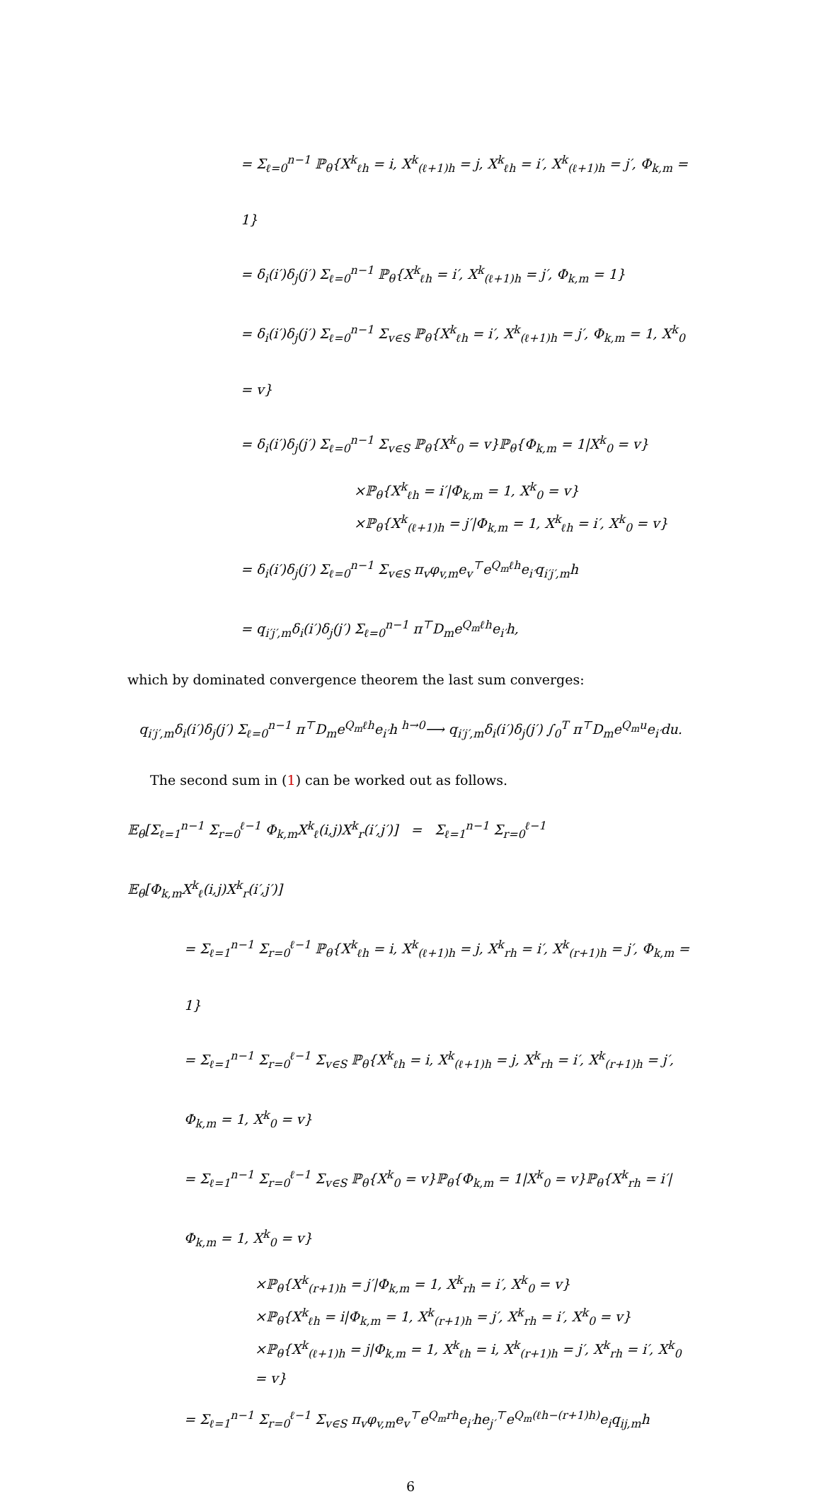= Σ<sub>ℓ=0</sub><sup>n−1</sup> ℙ<sub>θ</sub>{X<sup>k</sup><sub>ℓh</sub> = i, X<sup>k</sup><sub>(ℓ+1)h</sub> = j, X<sup>k</sup><sub>ℓh</sub> = i′, X<sup>k</sup><sub>(ℓ+1)h</sub> = j′, Φ<sub>k,m</sub> = 1}
= δ<sub>i</sub>(i′)δ<sub>j</sub>(j′) Σ<sub>ℓ=0</sub><sup>n−1</sup> ℙ<sub>θ</sub>{X<sup>k</sup><sub>ℓh</sub> = i′, X<sup>k</sup><sub>(ℓ+1)h</sub> = j′, Φ<sub>k,m</sub> = 1}
= δ<sub>i</sub>(i′)δ<sub>j</sub>(j′) Σ<sub>ℓ=0</sub><sup>n−1</sup> Σ<sub>v∈S</sub> ℙ<sub>θ</sub>{X<sup>k</sup><sub>ℓh</sub> = i′, X<sup>k</sup><sub>(ℓ+1)h</sub> = j′, Φ<sub>k,m</sub> = 1, X<sup>k</sup><sub>0</sub> = v}
= δ<sub>i</sub>(i′)δ<sub>j</sub>(j′) Σ<sub>ℓ=0</sub><sup>n−1</sup> Σ<sub>v∈S</sub> ℙ<sub>θ</sub>{X<sup>k</sup><sub>0</sub> = v}ℙ<sub>θ</sub>{Φ<sub>k,m</sub> = 1|X<sup>k</sup><sub>0</sub> = v}
×ℙ<sub>θ</sub>{X<sup>k</sup><sub>ℓh</sub> = i′|Φ<sub>k,m</sub> = 1, X<sup>k</sup><sub>0</sub> = v}
×ℙ<sub>θ</sub>{X<sup>k</sup><sub>(ℓ+1)h</sub> = j′|Φ<sub>k,m</sub> = 1, X<sup>k</sup><sub>ℓh</sub> = i′, X<sup>k</sup><sub>0</sub> = v}
= δ<sub>i</sub>(i′)δ<sub>j</sub>(j′) Σ<sub>ℓ=0</sub><sup>n−1</sup> Σ<sub>v∈S</sub> π<sub>v</sub>φ<sub>v,m</sub>e<sub>v</sub><sup>⊤</sup>e<sup>Q<sub>m</sub>ℓh</sup>e<sub>i′</sub>q<sub>i′j′,m</sub>h
= q<sub>i′j′,m</sub>δ<sub>i</sub>(i′)δ<sub>j</sub>(j′) Σ<sub>ℓ=0</sub><sup>n−1</sup> π<sup>⊤</sup>D<sub>m</sub>e<sup>Q<sub>m</sub>ℓh</sup>e<sub>i′</sub>h,
which by dominated convergence theorem the last sum converges:
q<sub>i′j′,m</sub>δ<sub>i</sub>(i′)δ<sub>j</sub>(j′) Σ<sub>ℓ=0</sub><sup>n−1</sup> π<sup>⊤</sup>D<sub>m</sub>e<sup>Q<sub>m</sub>ℓh</sup>e<sub>i′</sub>h <sup>h→0</sup>⟶ q<sub>i′j′,m</sub>δ<sub>i</sub>(i′)δ<sub>j</sub>(j′) ∫<sub>0</sub><sup>T</sup> π<sup>⊤</sup>D<sub>m</sub>e<sup>Q<sub>m</sub>u</sup>e<sub>i′</sub>du.
The second sum in (1) can be worked out as follows.
𝔼<sub>θ</sub>[Σ<sub>ℓ=1</sub><sup>n−1</sup> Σ<sub>r=0</sub><sup>ℓ−1</sup> Φ<sub>k,m</sub>X<sup>k</sup><sub>ℓ</sub>(i,j)X<sup>k</sup><sub>r</sub>(i′,j′)] = Σ<sub>ℓ=1</sub><sup>n−1</sup> Σ<sub>r=0</sub><sup>ℓ−1</sup> 𝔼<sub>θ</sub>[Φ<sub>k,m</sub>X<sup>k</sup><sub>ℓ</sub>(i,j)X<sup>k</sup><sub>r</sub>(i′,j′)]
= Σ<sub>ℓ=1</sub><sup>n−1</sup> Σ<sub>r=0</sub><sup>ℓ−1</sup> ℙ<sub>θ</sub>{X<sup>k</sup><sub>ℓh</sub> = i, X<sup>k</sup><sub>(ℓ+1)h</sub> = j, X<sup>k</sup><sub>rh</sub> = i′, X<sup>k</sup><sub>(r+1)h</sub> = j′, Φ<sub>k,m</sub> = 1}
= Σ<sub>ℓ=1</sub><sup>n−1</sup> Σ<sub>r=0</sub><sup>ℓ−1</sup> Σ<sub>v∈S</sub> ℙ<sub>θ</sub>{X<sup>k</sup><sub>ℓh</sub> = i, X<sup>k</sup><sub>(ℓ+1)h</sub> = j, X<sup>k</sup><sub>rh</sub> = i′, X<sup>k</sup><sub>(r+1)h</sub> = j′, Φ<sub>k,m</sub> = 1, X<sup>k</sup><sub>0</sub> = v}
= Σ<sub>ℓ=1</sub><sup>n−1</sup> Σ<sub>r=0</sub><sup>ℓ−1</sup> Σ<sub>v∈S</sub> ℙ<sub>θ</sub>{X<sup>k</sup><sub>0</sub> = v}ℙ<sub>θ</sub>{Φ<sub>k,m</sub> = 1|X<sup>k</sup><sub>0</sub> = v}ℙ<sub>θ</sub>{X<sup>k</sup><sub>rh</sub> = i′|Φ<sub>k,m</sub> = 1, X<sup>k</sup><sub>0</sub> = v}
×ℙ<sub>θ</sub>{X<sup>k</sup><sub>(r+1)h</sub> = j′|Φ<sub>k,m</sub> = 1, X<sup>k</sup><sub>rh</sub> = i′, X<sup>k</sup><sub>0</sub> = v}
×ℙ<sub>θ</sub>{X<sup>k</sup><sub>ℓh</sub> = i|Φ<sub>k,m</sub> = 1, X<sup>k</sup><sub>(r+1)h</sub> = j′, X<sup>k</sup><sub>rh</sub> = i′, X<sup>k</sup><sub>0</sub> = v}
×ℙ<sub>θ</sub>{X<sup>k</sup><sub>(ℓ+1)h</sub> = j|Φ<sub>k,m</sub> = 1, X<sup>k</sup><sub>ℓh</sub> = i, X<sup>k</sup><sub>(r+1)h</sub> = j′, X<sup>k</sup><sub>rh</sub> = i′, X<sup>k</sup><sub>0</sub> = v}
= Σ<sub>ℓ=1</sub><sup>n−1</sup> Σ<sub>r=0</sub><sup>ℓ−1</sup> Σ<sub>v∈S</sub> π<sub>v</sub>φ<sub>v,m</sub>e<sub>v</sub><sup>⊤</sup>e<sup>Q<sub>m</sub>rh</sup>e<sub>i′</sub>he<sub>j′</sub><sup>⊤</sup>e<sup>Q<sub>m</sub>(ℓh−(r+1)h)</sup>e<sub>i</sub>q<sub>ij,m</sub>h
6